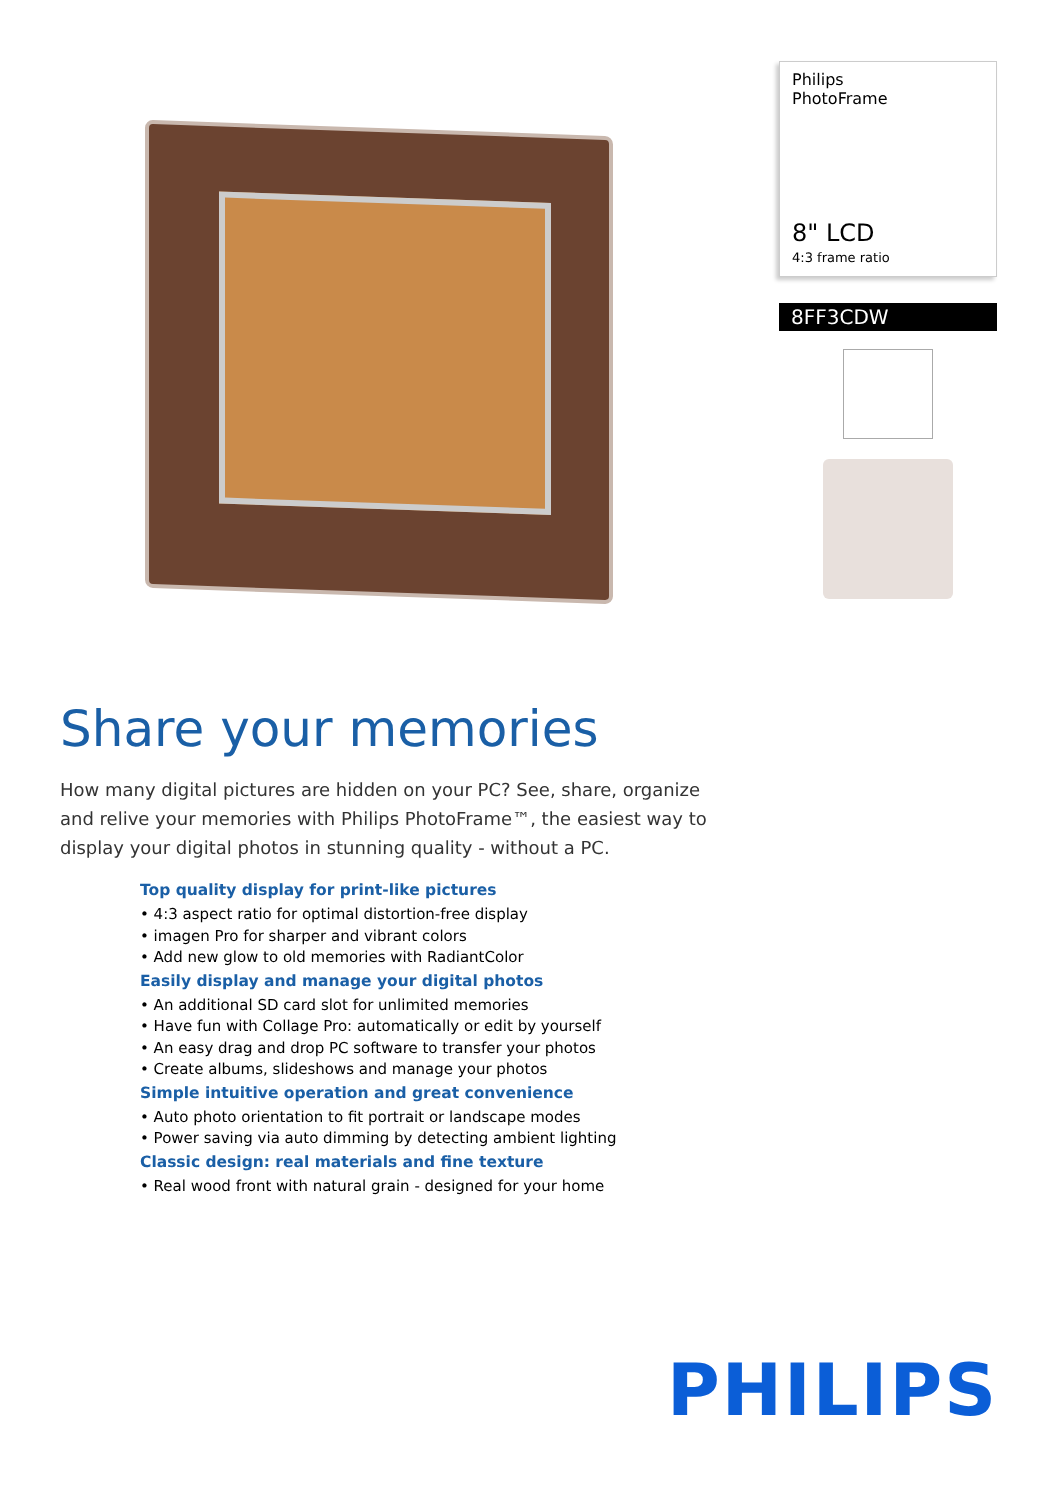Philips
PhotoFrame
8" LCD
4:3 frame ratio
8FF3CDW
Share your memories
How many digital pictures are hidden on your PC? See, share, organize and relive your memories with Philips PhotoFrame™, the easiest way to display your digital photos in stunning quality - without a PC.
Top quality display for print-like pictures
• 4:3 aspect ratio for optimal distortion-free display
• imagen Pro for sharper and vibrant colors
• Add new glow to old memories with RadiantColor
Easily display and manage your digital photos
• An additional SD card slot for unlimited memories
• Have fun with Collage Pro: automatically or edit by yourself
• An easy drag and drop PC software to transfer your photos
• Create albums, slideshows and manage your photos
Simple intuitive operation and great convenience
• Auto photo orientation to fit portrait or landscape modes
• Power saving via auto dimming by detecting ambient lighting
Classic design: real materials and fine texture
• Real wood front with natural grain - designed for your home
PHILIPS